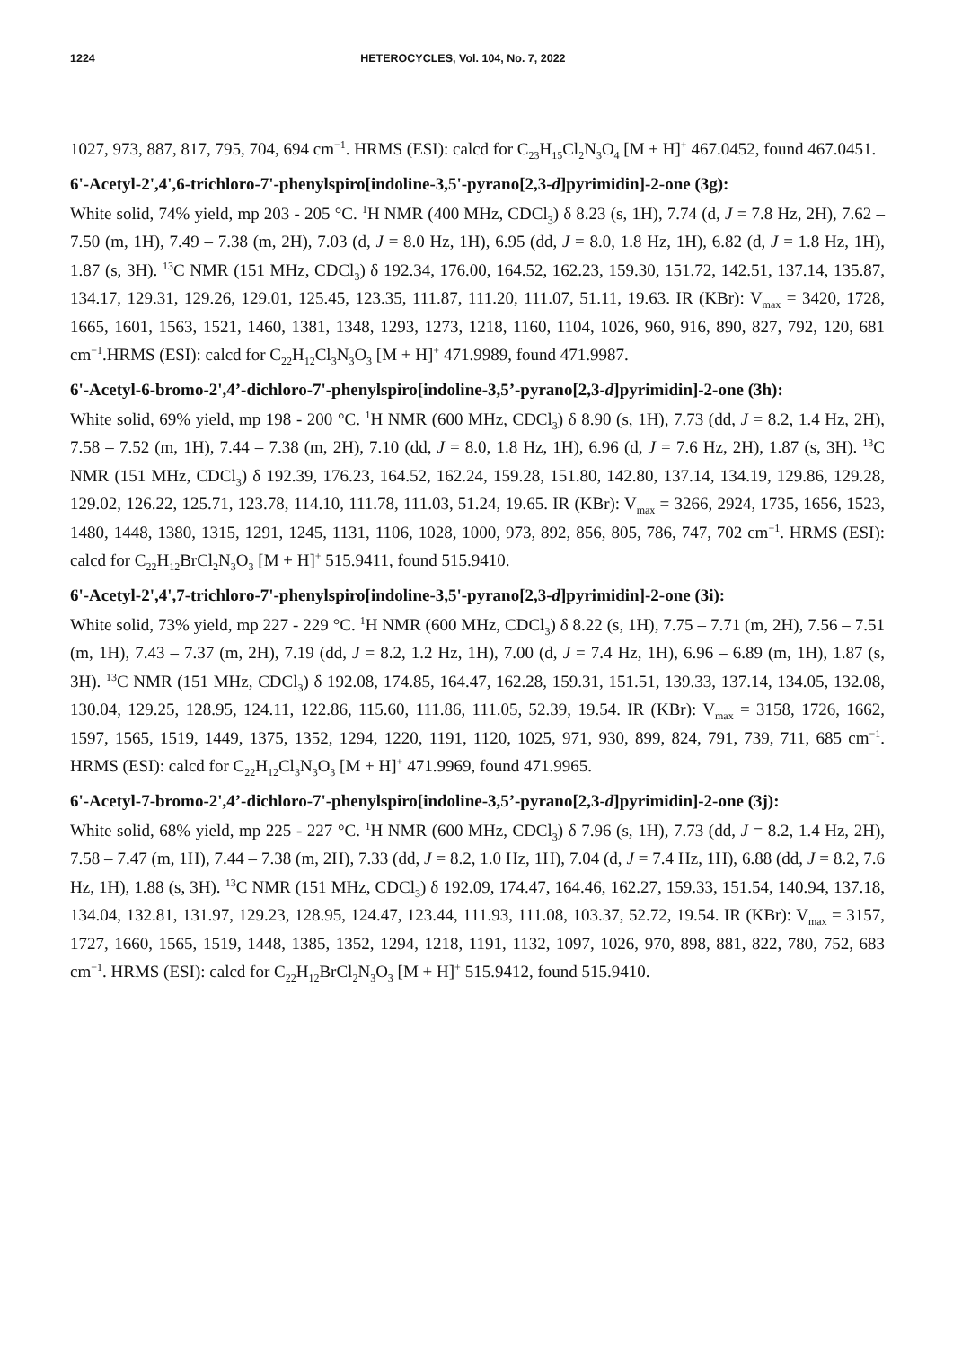1224 HETEROCYCLES, Vol. 104, No. 7, 2022
1027, 973, 887, 817, 795, 704, 694 cm<sup>−1</sup>. HRMS (ESI): calcd for C<sub>23</sub>H<sub>15</sub>Cl<sub>2</sub>N<sub>3</sub>O<sub>4</sub> [M + H]<sup>+</sup> 467.0452, found 467.0451.
6'-Acetyl-2',4',6-trichloro-7'-phenylspiro[indoline-3,5'-pyrano[2,3-d]pyrimidin]-2-one (3g):
White solid, 74% yield, mp 203 - 205 °C. <sup>1</sup>H NMR (400 MHz, CDCl<sub>3</sub>) δ 8.23 (s, 1H), 7.74 (d, J = 7.8 Hz, 2H), 7.62 – 7.50 (m, 1H), 7.49 – 7.38 (m, 2H), 7.03 (d, J = 8.0 Hz, 1H), 6.95 (dd, J = 8.0, 1.8 Hz, 1H), 6.82 (d, J = 1.8 Hz, 1H), 1.87 (s, 3H). <sup>13</sup>C NMR (151 MHz, CDCl<sub>3</sub>) δ 192.34, 176.00, 164.52, 162.23, 159.30, 151.72, 142.51, 137.14, 135.87, 134.17, 129.31, 129.26, 129.01, 125.45, 123.35, 111.87, 111.20, 111.07, 51.11, 19.63. IR (KBr): V<sub>max</sub> = 3420, 1728, 1665, 1601, 1563, 1521, 1460, 1381, 1348, 1293, 1273, 1218, 1160, 1104, 1026, 960, 916, 890, 827, 792, 120, 681 cm<sup>−1</sup>.HRMS (ESI): calcd for C<sub>22</sub>H<sub>12</sub>Cl<sub>3</sub>N<sub>3</sub>O<sub>3</sub> [M + H]<sup>+</sup> 471.9989, found 471.9987.
6'-Acetyl-6-bromo-2',4’-dichloro-7'-phenylspiro[indoline-3,5’-pyrano[2,3-d]pyrimidin]-2-one (3h):
White solid, 69% yield, mp 198 - 200 °C. <sup>1</sup>H NMR (600 MHz, CDCl<sub>3</sub>) δ 8.90 (s, 1H), 7.73 (dd, J = 8.2, 1.4 Hz, 2H), 7.58 – 7.52 (m, 1H), 7.44 – 7.38 (m, 2H), 7.10 (dd, J = 8.0, 1.8 Hz, 1H), 6.96 (d, J = 7.6 Hz, 2H), 1.87 (s, 3H). <sup>13</sup>C NMR (151 MHz, CDCl<sub>3</sub>) δ 192.39, 176.23, 164.52, 162.24, 159.28, 151.80, 142.80, 137.14, 134.19, 129.86, 129.28, 129.02, 126.22, 125.71, 123.78, 114.10, 111.78, 111.03, 51.24, 19.65. IR (KBr): V<sub>max</sub> = 3266, 2924, 1735, 1656, 1523, 1480, 1448, 1380, 1315, 1291, 1245, 1131, 1106, 1028, 1000, 973, 892, 856, 805, 786, 747, 702 cm<sup>−1</sup>. HRMS (ESI): calcd for C<sub>22</sub>H<sub>12</sub>BrCl<sub>2</sub>N<sub>3</sub>O<sub>3</sub> [M + H]<sup>+</sup> 515.9411, found 515.9410.
6'-Acetyl-2',4',7-trichloro-7'-phenylspiro[indoline-3,5'-pyrano[2,3-d]pyrimidin]-2-one (3i):
White solid, 73% yield, mp 227 - 229 °C. <sup>1</sup>H NMR (600 MHz, CDCl<sub>3</sub>) δ 8.22 (s, 1H), 7.75 – 7.71 (m, 2H), 7.56 – 7.51 (m, 1H), 7.43 – 7.37 (m, 2H), 7.19 (dd, J = 8.2, 1.2 Hz, 1H), 7.00 (d, J = 7.4 Hz, 1H), 6.96 – 6.89 (m, 1H), 1.87 (s, 3H). <sup>13</sup>C NMR (151 MHz, CDCl<sub>3</sub>) δ 192.08, 174.85, 164.47, 162.28, 159.31, 151.51, 139.33, 137.14, 134.05, 132.08, 130.04, 129.25, 128.95, 124.11, 122.86, 115.60, 111.86, 111.05, 52.39, 19.54. IR (KBr): V<sub>max</sub> = 3158, 1726, 1662, 1597, 1565, 1519, 1449, 1375, 1352, 1294, 1220, 1191, 1120, 1025, 971, 930, 899, 824, 791, 739, 711, 685 cm<sup>−1</sup>. HRMS (ESI): calcd for C<sub>22</sub>H<sub>12</sub>Cl<sub>3</sub>N<sub>3</sub>O<sub>3</sub> [M + H]<sup>+</sup> 471.9969, found 471.9965.
6'-Acetyl-7-bromo-2',4’-dichloro-7'-phenylspiro[indoline-3,5’-pyrano[2,3-d]pyrimidin]-2-one (3j):
White solid, 68% yield, mp 225 - 227 °C. <sup>1</sup>H NMR (600 MHz, CDCl<sub>3</sub>) δ 7.96 (s, 1H), 7.73 (dd, J = 8.2, 1.4 Hz, 2H), 7.58 – 7.47 (m, 1H), 7.44 – 7.38 (m, 2H), 7.33 (dd, J = 8.2, 1.0 Hz, 1H), 7.04 (d, J = 7.4 Hz, 1H), 6.88 (dd, J = 8.2, 7.6 Hz, 1H), 1.88 (s, 3H). <sup>13</sup>C NMR (151 MHz, CDCl<sub>3</sub>) δ 192.09, 174.47, 164.46, 162.27, 159.33, 151.54, 140.94, 137.18, 134.04, 132.81, 131.97, 129.23, 128.95, 124.47, 123.44, 111.93, 111.08, 103.37, 52.72, 19.54. IR (KBr): V<sub>max</sub> = 3157, 1727, 1660, 1565, 1519, 1448, 1385, 1352, 1294, 1218, 1191, 1132, 1097, 1026, 970, 898, 881, 822, 780, 752, 683 cm<sup>−1</sup>. HRMS (ESI): calcd for C<sub>22</sub>H<sub>12</sub>BrCl<sub>2</sub>N<sub>3</sub>O<sub>3</sub> [M + H]<sup>+</sup> 515.9412, found 515.9410.